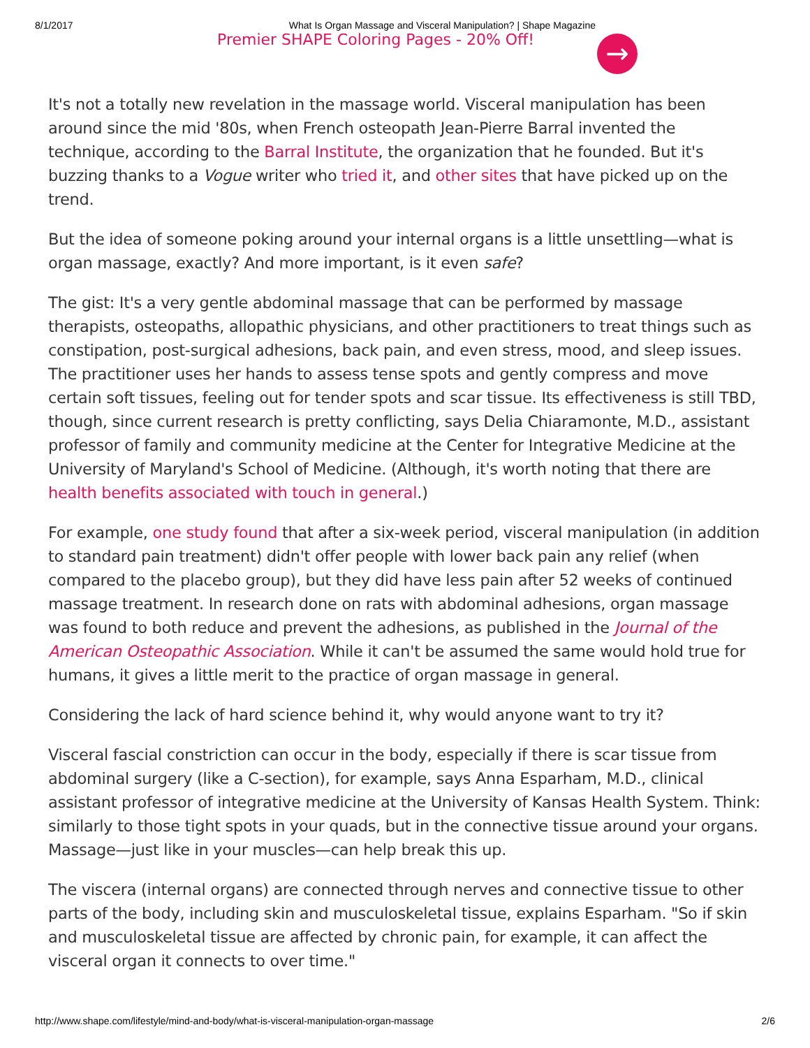8/1/2017 What Is Organ Massage and Visceral Manipulation? | Shape Magazine
Premier SHAPE Coloring Pages - 20% Off!
→
It's not a totally new revelation in the massage world. Visceral manipulation has been around since the mid '80s, when French osteopath Jean-Pierre Barral invented the technique, according to the Barral Institute, the organization that he founded. But it's buzzing thanks to a Vogue writer who tried it, and other sites that have picked up on the trend.
But the idea of someone poking around your internal organs is a little unsettling—what is organ massage, exactly? And more important, is it even safe?
The gist: It's a very gentle abdominal massage that can be performed by massage therapists, osteopaths, allopathic physicians, and other practitioners to treat things such as constipation, post-surgical adhesions, back pain, and even stress, mood, and sleep issues. The practitioner uses her hands to assess tense spots and gently compress and move certain soft tissues, feeling out for tender spots and scar tissue. Its effectiveness is still TBD, though, since current research is pretty conflicting, says Delia Chiaramonte, M.D., assistant professor of family and community medicine at the Center for Integrative Medicine at the University of Maryland's School of Medicine. (Although, it's worth noting that there are health benefits associated with touch in general.)
For example, one study found that after a six-week period, visceral manipulation (in addition to standard pain treatment) didn't offer people with lower back pain any relief (when compared to the placebo group), but they did have less pain after 52 weeks of continued massage treatment. In research done on rats with abdominal adhesions, organ massage was found to both reduce and prevent the adhesions, as published in the Journal of the American Osteopathic Association. While it can't be assumed the same would hold true for humans, it gives a little merit to the practice of organ massage in general.
Considering the lack of hard science behind it, why would anyone want to try it?
Visceral fascial constriction can occur in the body, especially if there is scar tissue from abdominal surgery (like a C-section), for example, says Anna Esparham, M.D., clinical assistant professor of integrative medicine at the University of Kansas Health System. Think: similarly to those tight spots in your quads, but in the connective tissue around your organs. Massage—just like in your muscles—can help break this up.
The viscera (internal organs) are connected through nerves and connective tissue to other parts of the body, including skin and musculoskeletal tissue, explains Esparham. "So if skin and musculoskeletal tissue are affected by chronic pain, for example, it can affect the visceral organ it connects to over time."
http://www.shape.com/lifestyle/mind-and-body/what-is-visceral-manipulation-organ-massage 2/6